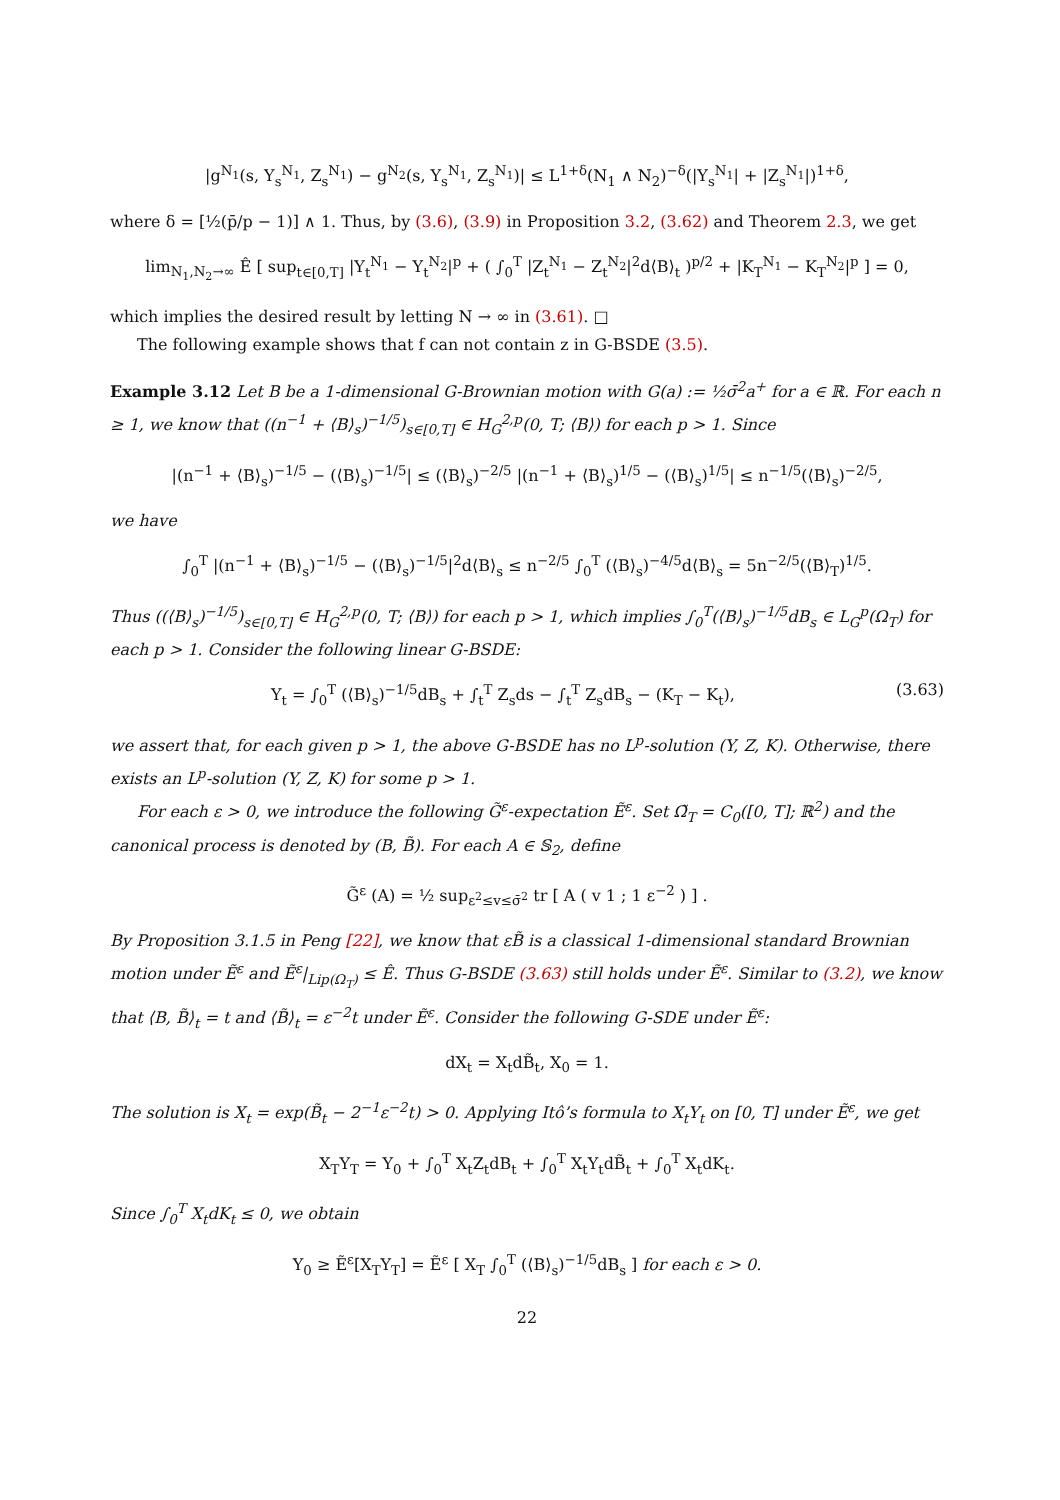|g<sup>N<sub>1</sub></sup>(s, Y<sub>s</sub><sup>N<sub>1</sub></sup>, Z<sub>s</sub><sup>N<sub>1</sub></sup>) − g<sup>N<sub>2</sub></sup>(s, Y<sub>s</sub><sup>N<sub>1</sub></sup>, Z<sub>s</sub><sup>N<sub>1</sub></sup>)| ≤ L<sup>1+δ</sup>(N<sub>1</sub> ∧ N<sub>2</sub>)<sup>−δ</sup>(|Y<sub>s</sub><sup>N<sub>1</sub></sup>| + |Z<sub>s</sub><sup>N<sub>1</sub></sup>|)<sup>1+δ</sup>,
where δ = [½(p̄/p − 1)] ∧ 1. Thus, by (3.6), (3.9) in Proposition 3.2, (3.62) and Theorem 2.3, we get
lim<sub>N<sub>1</sub>,N<sub>2</sub>→∞</sub> Ê [ sup<sub>t∈[0,T]</sub> |Y<sub>t</sub><sup>N<sub>1</sub></sup> − Y<sub>t</sub><sup>N<sub>2</sub></sup>|<sup>p</sup> + ( ∫<sub>0</sub><sup>T</sup> |Z<sub>t</sub><sup>N<sub>1</sub></sup> − Z<sub>t</sub><sup>N<sub>2</sub></sup>|<sup>2</sup>d⟨B⟩<sub>t</sub> )<sup>p/2</sup> + |K<sub>T</sub><sup>N<sub>1</sub></sup> − K<sub>T</sub><sup>N<sub>2</sub></sup>|<sup>p</sup> ] = 0,
which implies the desired result by letting N → ∞ in (3.61). □
The following example shows that f can not contain z in G-BSDE (3.5).
Example 3.12 Let B be a 1-dimensional G-Brownian motion with G(a) := ½σ̄<sup>2</sup>a<sup>+</sup> for a ∈ ℝ. For each n ≥ 1, we know that ((n<sup>−1</sup> + ⟨B⟩<sub>s</sub>)<sup>−1/5</sup>)<sub>s∈[0,T]</sub> ∈ H<sub>G</sub><sup>2,p</sup>(0, T; ⟨B⟩) for each p > 1. Since
|(n<sup>−1</sup> + ⟨B⟩<sub>s</sub>)<sup>−1/5</sup> − (⟨B⟩<sub>s</sub>)<sup>−1/5</sup>| ≤ (⟨B⟩<sub>s</sub>)<sup>−2/5</sup> |(n<sup>−1</sup> + ⟨B⟩<sub>s</sub>)<sup>1/5</sup> − (⟨B⟩<sub>s</sub>)<sup>1/5</sup>| ≤ n<sup>−1/5</sup>(⟨B⟩<sub>s</sub>)<sup>−2/5</sup>,
we have
∫<sub>0</sub><sup>T</sup> |(n<sup>−1</sup> + ⟨B⟩<sub>s</sub>)<sup>−1/5</sup> − (⟨B⟩<sub>s</sub>)<sup>−1/5</sup>|<sup>2</sup>d⟨B⟩<sub>s</sub> ≤ n<sup>−2/5</sup> ∫<sub>0</sub><sup>T</sup> (⟨B⟩<sub>s</sub>)<sup>−4/5</sup>d⟨B⟩<sub>s</sub> = 5n<sup>−2/5</sup>(⟨B⟩<sub>T</sub>)<sup>1/5</sup>.
Thus ((⟨B⟩<sub>s</sub>)<sup>−1/5</sup>)<sub>s∈[0,T]</sub> ∈ H<sub>G</sub><sup>2,p</sup>(0, T; ⟨B⟩) for each p > 1, which implies ∫<sub>0</sub><sup>T</sup>(⟨B⟩<sub>s</sub>)<sup>−1/5</sup>dB<sub>s</sub> ∈ L<sub>G</sub><sup>p</sup>(Ω<sub>T</sub>) for each p > 1. Consider the following linear G-BSDE:
Y<sub>t</sub> = ∫<sub>0</sub><sup>T</sup> (⟨B⟩<sub>s</sub>)<sup>−1/5</sup>dB<sub>s</sub> + ∫<sub>t</sub><sup>T</sup> Z<sub>s</sub>ds − ∫<sub>t</sub><sup>T</sup> Z<sub>s</sub>dB<sub>s</sub> − (K<sub>T</sub> − K<sub>t</sub>), (3.63)
we assert that, for each given p > 1, the above G-BSDE has no L<sup>p</sup>-solution (Y, Z, K). Otherwise, there exists an L<sup>p</sup>-solution (Y, Z, K) for some p > 1.
For each ε > 0, we introduce the following G̃<sup>ε</sup>-expectation Ẽ<sup>ε</sup>. Set Ω̃<sub>T</sub> = C<sub>0</sub>([0, T]; ℝ<sup>2</sup>) and the canonical process is denoted by (B, B̃). For each A ∈ 𝕊<sub>2</sub>, define
G̃<sup>ε</sup> (A) = ½ sup<sub>ε<sup>2</sup>≤v≤σ̄<sup>2</sup></sub> tr [ A ( v 1 ; 1 ε<sup>−2</sup> ) ] .
By Proposition 3.1.5 in Peng [22], we know that εB̃ is a classical 1-dimensional standard Brownian motion under Ẽ<sup>ε</sup> and Ẽ<sup>ε</sup>|<sub>Lip(Ω<sub>T</sub>)</sub> ≤ Ê. Thus G-BSDE (3.63) still holds under Ẽ<sup>ε</sup>. Similar to (3.2), we know that ⟨B, B̃⟩<sub>t</sub> = t and ⟨B̃⟩<sub>t</sub> = ε<sup>−2</sup>t under Ẽ<sup>ε</sup>. Consider the following G-SDE under Ẽ<sup>ε</sup>:
dX<sub>t</sub> = X<sub>t</sub>dB̃<sub>t</sub>, X<sub>0</sub> = 1.
The solution is X<sub>t</sub> = exp(B̃<sub>t</sub> − 2<sup>−1</sup>ε<sup>−2</sup>t) > 0. Applying Itô’s formula to X<sub>t</sub>Y<sub>t</sub> on [0, T] under Ẽ<sup>ε</sup>, we get
X<sub>T</sub>Y<sub>T</sub> = Y<sub>0</sub> + ∫<sub>0</sub><sup>T</sup> X<sub>t</sub>Z<sub>t</sub>dB<sub>t</sub> + ∫<sub>0</sub><sup>T</sup> X<sub>t</sub>Y<sub>t</sub>dB̃<sub>t</sub> + ∫<sub>0</sub><sup>T</sup> X<sub>t</sub>dK<sub>t</sub>.
Since ∫<sub>0</sub><sup>T</sup> X<sub>t</sub>dK<sub>t</sub> ≤ 0, we obtain
Y<sub>0</sub> ≥ Ẽ<sup>ε</sup>[X<sub>T</sub>Y<sub>T</sub>] = Ẽ<sup>ε</sup> [ X<sub>T</sub> ∫<sub>0</sub><sup>T</sup> (⟨B⟩<sub>s</sub>)<sup>−1/5</sup>dB<sub>s</sub> ] for each ε > 0.
22